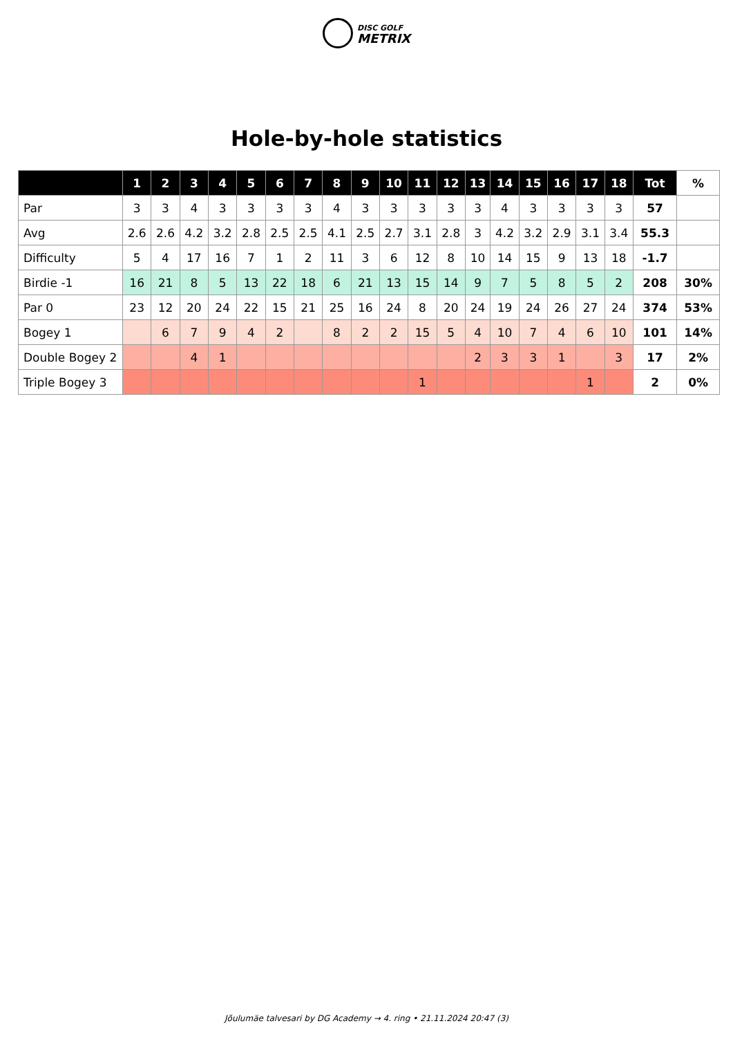DISC GOLF
METRIX
Hole-by-hole statistics
| | 1 | 2 | 3 | 4 | 5 | 6 | 7 | 8 | 9 | 10 | 11 | 12 | 13 | 14 | 15 | 16 | 17 | 18 | Tot | % |
| --- | --- | --- | --- | --- | --- | --- | --- | --- | --- | --- | --- | --- | --- | --- | --- | --- | --- | --- | --- | --- |
| Par | 3 | 3 | 4 | 3 | 3 | 3 | 3 | 4 | 3 | 3 | 3 | 3 | 3 | 4 | 3 | 3 | 3 | 3 | 57 | |
| Avg | 2.6 | 2.6 | 4.2 | 3.2 | 2.8 | 2.5 | 2.5 | 4.1 | 2.5 | 2.7 | 3.1 | 2.8 | 3 | 4.2 | 3.2 | 2.9 | 3.1 | 3.4 | 55.3 | |
| Difficulty | 5 | 4 | 17 | 16 | 7 | 1 | 2 | 11 | 3 | 6 | 12 | 8 | 10 | 14 | 15 | 9 | 13 | 18 | -1.7 | |
| Birdie -1 | 16 | 21 | 8 | 5 | 13 | 22 | 18 | 6 | 21 | 13 | 15 | 14 | 9 | 7 | 5 | 8 | 5 | 2 | 208 | 30% |
| Par 0 | 23 | 12 | 20 | 24 | 22 | 15 | 21 | 25 | 16 | 24 | 8 | 20 | 24 | 19 | 24 | 26 | 27 | 24 | 374 | 53% |
| Bogey 1 | | 6 | 7 | 9 | 4 | 2 | | 8 | 2 | 2 | 15 | 5 | 4 | 10 | 7 | 4 | 6 | 10 | 101 | 14% |
| Double Bogey 2 | | | 4 | 1 | | | | | | | | | 2 | 3 | 3 | 1 | | 3 | 17 | 2% |
| Triple Bogey 3 | | | | | | | | | | | 1 | | | | | | 1 | | 2 | 0% |
Jõulumäe talvesari by DG Academy → 4. ring • 21.11.2024 20:47 (3)